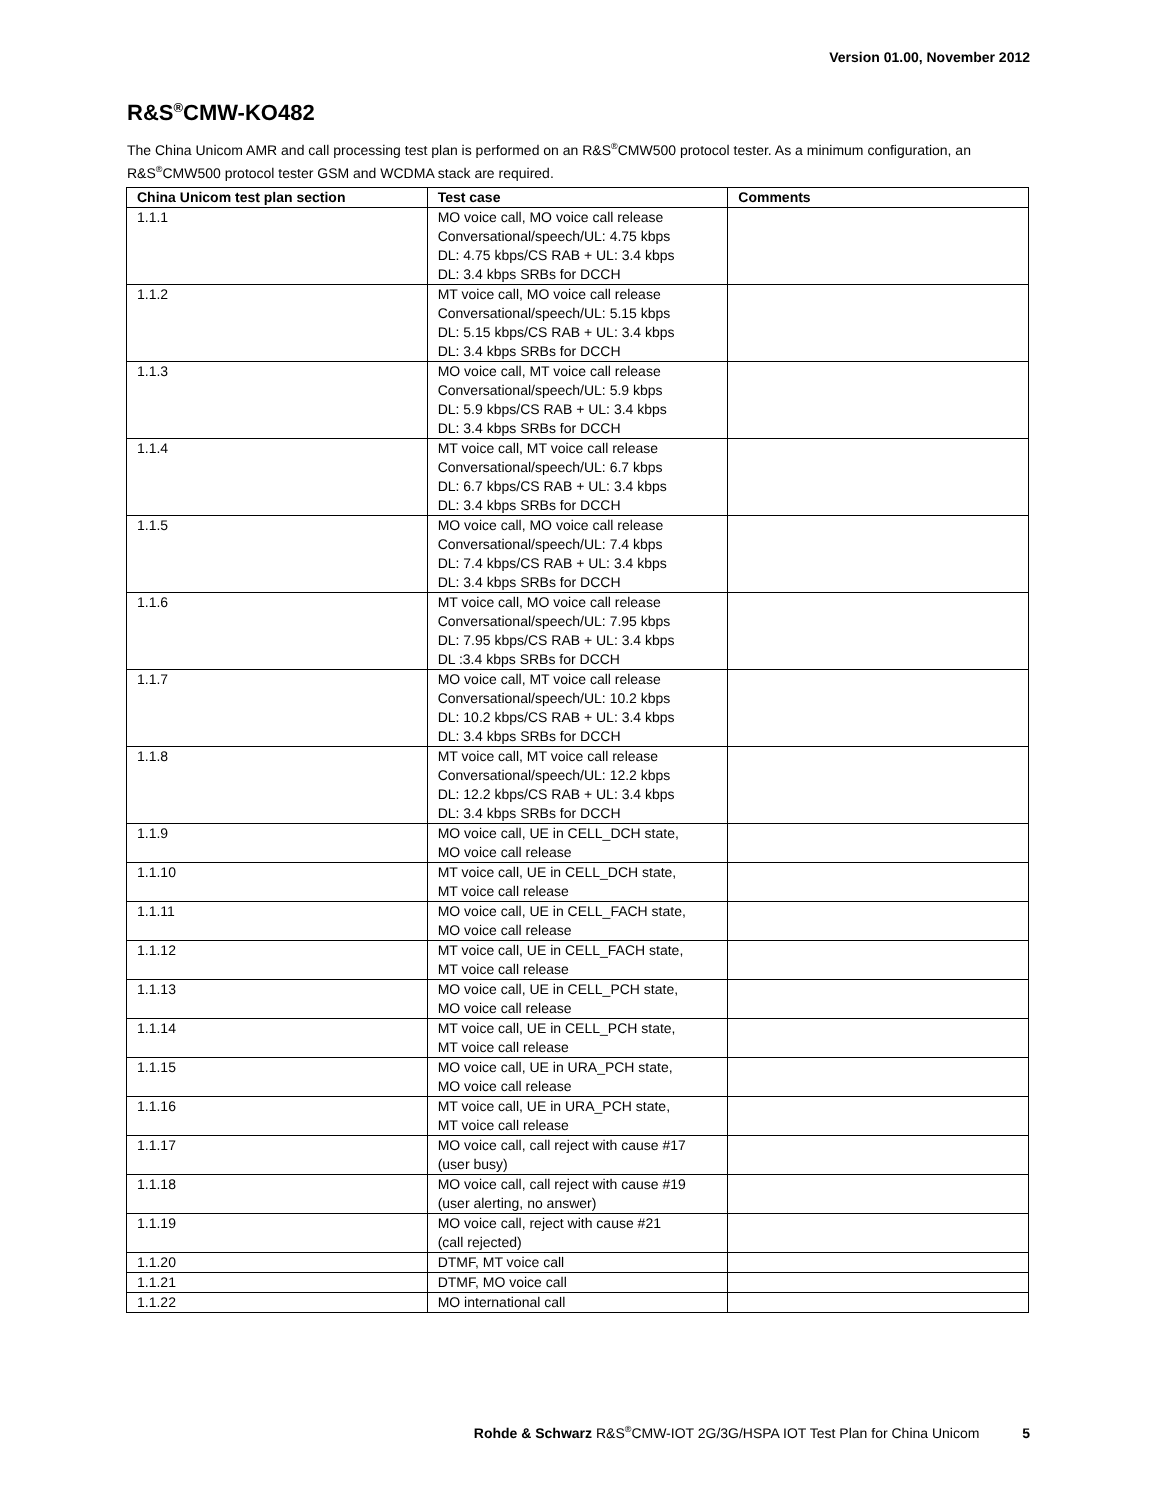Version 01.00, November 2012
R&S<sup>®</sup>CMW-KO482
The China Unicom AMR and call processing test plan is performed on an R&S<sup>®</sup>CMW500 protocol tester. As a minimum configuration, an R&S<sup>®</sup>CMW500 protocol tester GSM and WCDMA stack are required.
| China Unicom test plan section | Test case | Comments |
| --- | --- | --- |
| 1.1.1 | MO voice call, MO voice call release Conversational/speech/UL: 4.75 kbps DL: 4.75 kbps/CS RAB + UL: 3.4 kbps DL: 3.4 kbps SRBs for DCCH | |
| 1.1.2 | MT voice call, MO voice call release Conversational/speech/UL: 5.15 kbps DL: 5.15 kbps/CS RAB + UL: 3.4 kbps DL: 3.4 kbps SRBs for DCCH | |
| 1.1.3 | MO voice call, MT voice call release Conversational/speech/UL: 5.9 kbps DL: 5.9 kbps/CS RAB + UL: 3.4 kbps DL: 3.4 kbps SRBs for DCCH | |
| 1.1.4 | MT voice call, MT voice call release Conversational/speech/UL: 6.7 kbps DL: 6.7 kbps/CS RAB + UL: 3.4 kbps DL: 3.4 kbps SRBs for DCCH | |
| 1.1.5 | MO voice call, MO voice call release Conversational/speech/UL: 7.4 kbps DL: 7.4 kbps/CS RAB + UL: 3.4 kbps DL: 3.4 kbps SRBs for DCCH | |
| 1.1.6 | MT voice call, MO voice call release Conversational/speech/UL: 7.95 kbps DL: 7.95 kbps/CS RAB + UL: 3.4 kbps DL :3.4 kbps SRBs for DCCH | |
| 1.1.7 | MO voice call, MT voice call release Conversational/speech/UL: 10.2 kbps DL: 10.2 kbps/CS RAB + UL: 3.4 kbps DL: 3.4 kbps SRBs for DCCH | |
| 1.1.8 | MT voice call, MT voice call release Conversational/speech/UL: 12.2 kbps DL: 12.2 kbps/CS RAB + UL: 3.4 kbps DL: 3.4 kbps SRBs for DCCH | |
| 1.1.9 | MO voice call, UE in CELL_DCH state, MO voice call release | |
| 1.1.10 | MT voice call, UE in CELL_DCH state, MT voice call release | |
| 1.1.11 | MO voice call, UE in CELL_FACH state, MO voice call release | |
| 1.1.12 | MT voice call, UE in CELL_FACH state, MT voice call release | |
| 1.1.13 | MO voice call, UE in CELL_PCH state, MO voice call release | |
| 1.1.14 | MT voice call, UE in CELL_PCH state, MT voice call release | |
| 1.1.15 | MO voice call, UE in URA_PCH state, MO voice call release | |
| 1.1.16 | MT voice call, UE in URA_PCH state, MT voice call release | |
| 1.1.17 | MO voice call, call reject with cause #17 (user busy) | |
| 1.1.18 | MO voice call, call reject with cause #19 (user alerting, no answer) | |
| 1.1.19 | MO voice call, reject with cause #21 (call rejected) | |
| 1.1.20 | DTMF, MT voice call | |
| 1.1.21 | DTMF, MO voice call | |
| 1.1.22 | MO international call | |
Rohde & Schwarz R&S<sup>®</sup>CMW-IOT 2G/3G/HSPA IOT Test Plan for China Unicom 5